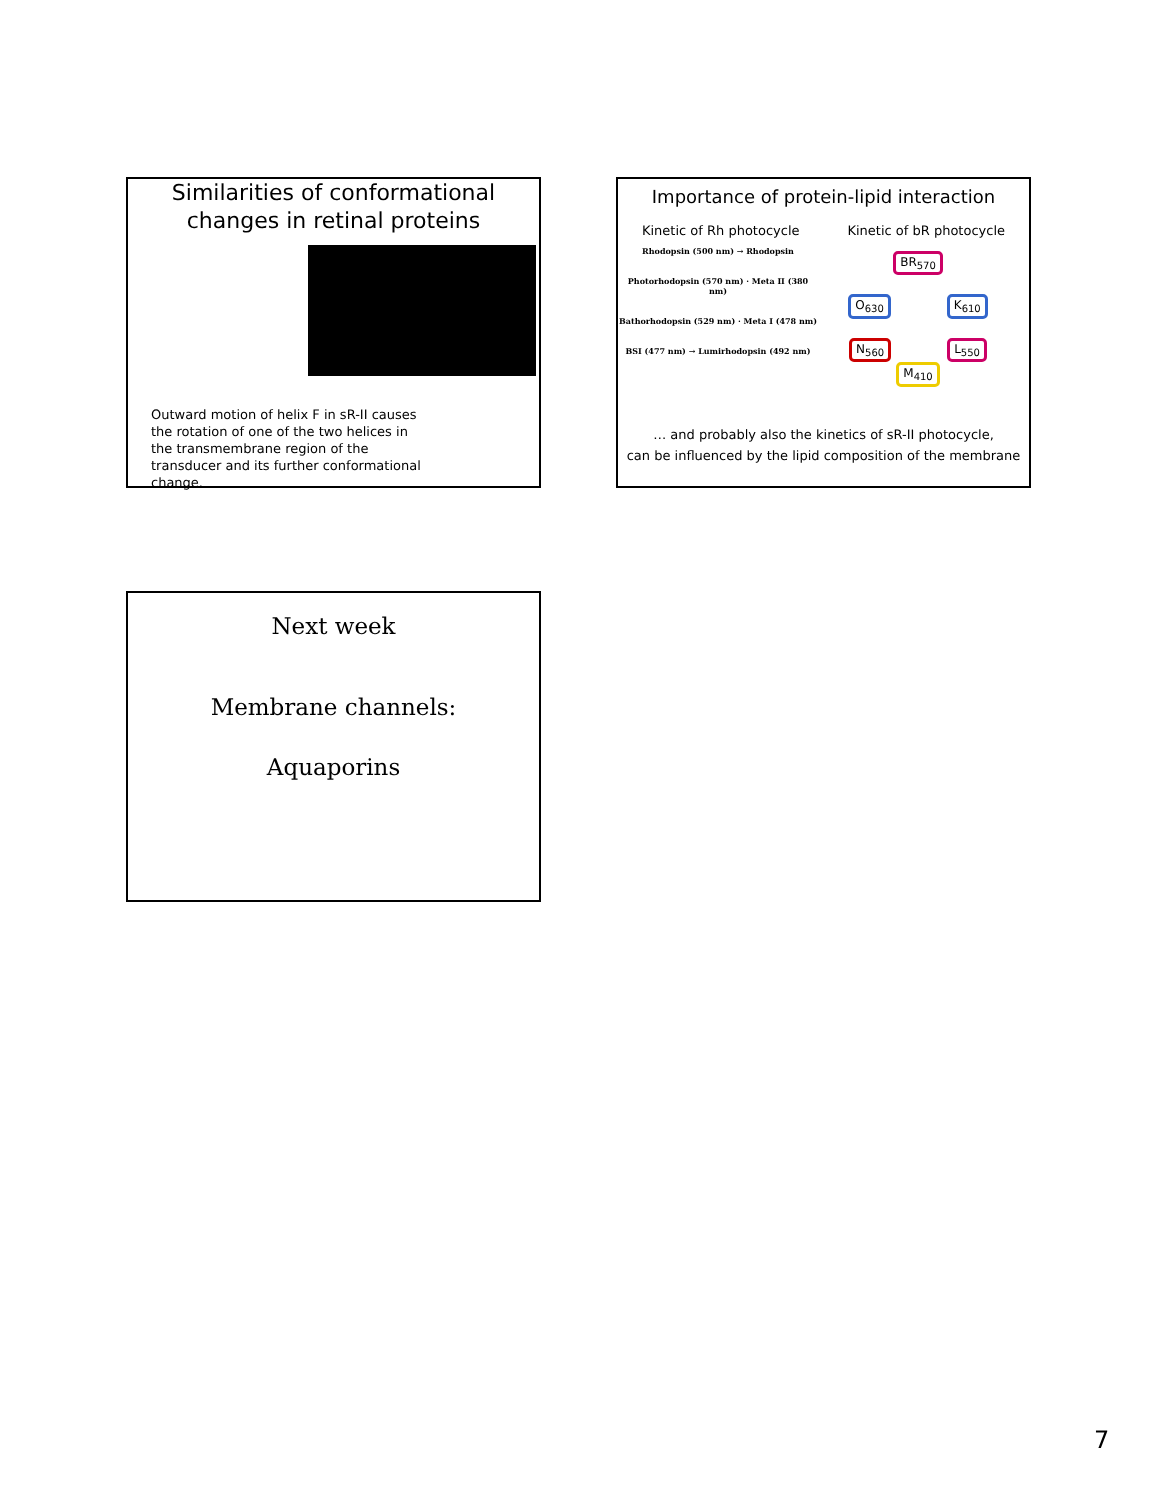Similarities of conformational changes in retinal proteins
Outward motion of helix F in sR-II causes the rotation of one of the two helices in the transmembrane region of the transducer and its further conformational change.
Importance of protein-lipid interaction
Kinetic of Rh photocycle Kinetic of bR photocycle
Rhodopsin (500 nm) → Rhodopsin
Photorhodopsin (570 nm) · Meta II (380 nm)
Bathorhodopsin (529 nm) · Meta I (478 nm)
BSI (477 nm) → Lumirhodopsin (492 nm)
BR<sub>570</sub>
O<sub>630</sub> K<sub>610</sub>
N<sub>560</sub> L<sub>550</sub>
M<sub>410</sub>
… and probably also the kinetics of sR-II photocycle,
can be influenced by the lipid composition of the membrane
Next week
Membrane channels:
Aquaporins
7